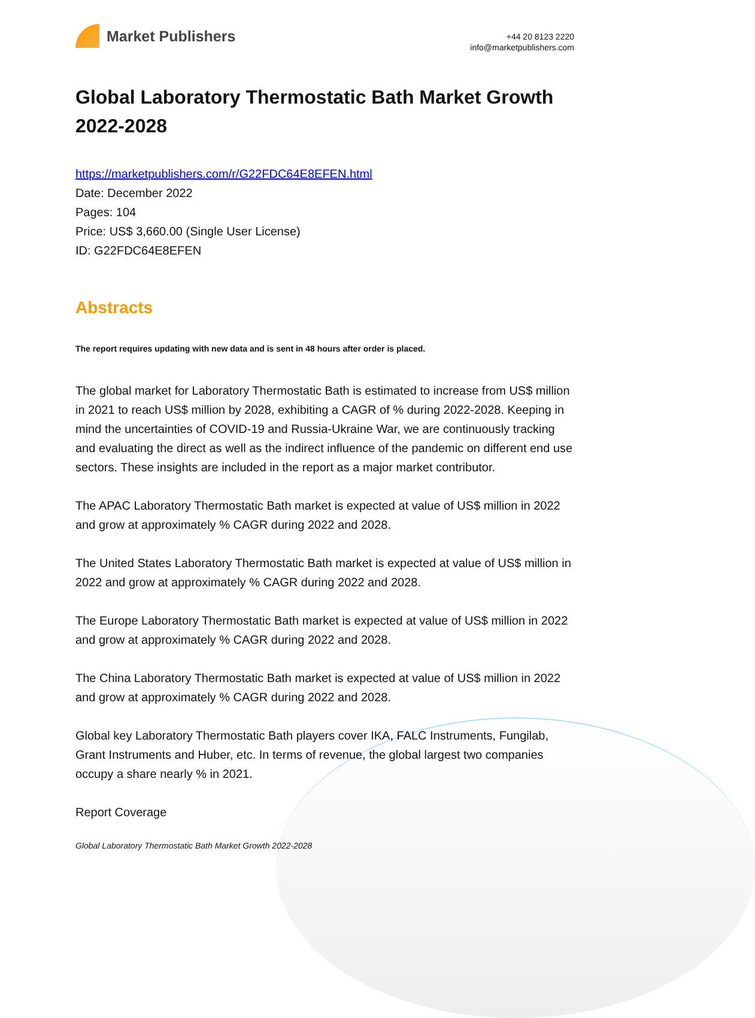Market Publishers
+44 20 8123 2220
info@marketpublishers.com
Global Laboratory Thermostatic Bath Market Growth 2022-2028
https://marketpublishers.com/r/G22FDC64E8EFEN.html
Date: December 2022
Pages: 104
Price: US$ 3,660.00 (Single User License)
ID: G22FDC64E8EFEN
Abstracts
The report requires updating with new data and is sent in 48 hours after order is placed.
The global market for Laboratory Thermostatic Bath is estimated to increase from US$ million in 2021 to reach US$ million by 2028, exhibiting a CAGR of % during 2022-2028. Keeping in mind the uncertainties of COVID-19 and Russia-Ukraine War, we are continuously tracking and evaluating the direct as well as the indirect influence of the pandemic on different end use sectors. These insights are included in the report as a major market contributor.
The APAC Laboratory Thermostatic Bath market is expected at value of US$ million in 2022 and grow at approximately % CAGR during 2022 and 2028.
The United States Laboratory Thermostatic Bath market is expected at value of US$ million in 2022 and grow at approximately % CAGR during 2022 and 2028.
The Europe Laboratory Thermostatic Bath market is expected at value of US$ million in 2022 and grow at approximately % CAGR during 2022 and 2028.
The China Laboratory Thermostatic Bath market is expected at value of US$ million in 2022 and grow at approximately % CAGR during 2022 and 2028.
Global key Laboratory Thermostatic Bath players cover IKA, FALC Instruments, Fungilab, Grant Instruments and Huber, etc. In terms of revenue, the global largest two companies occupy a share nearly % in 2021.
Report Coverage
Global Laboratory Thermostatic Bath Market Growth 2022-2028